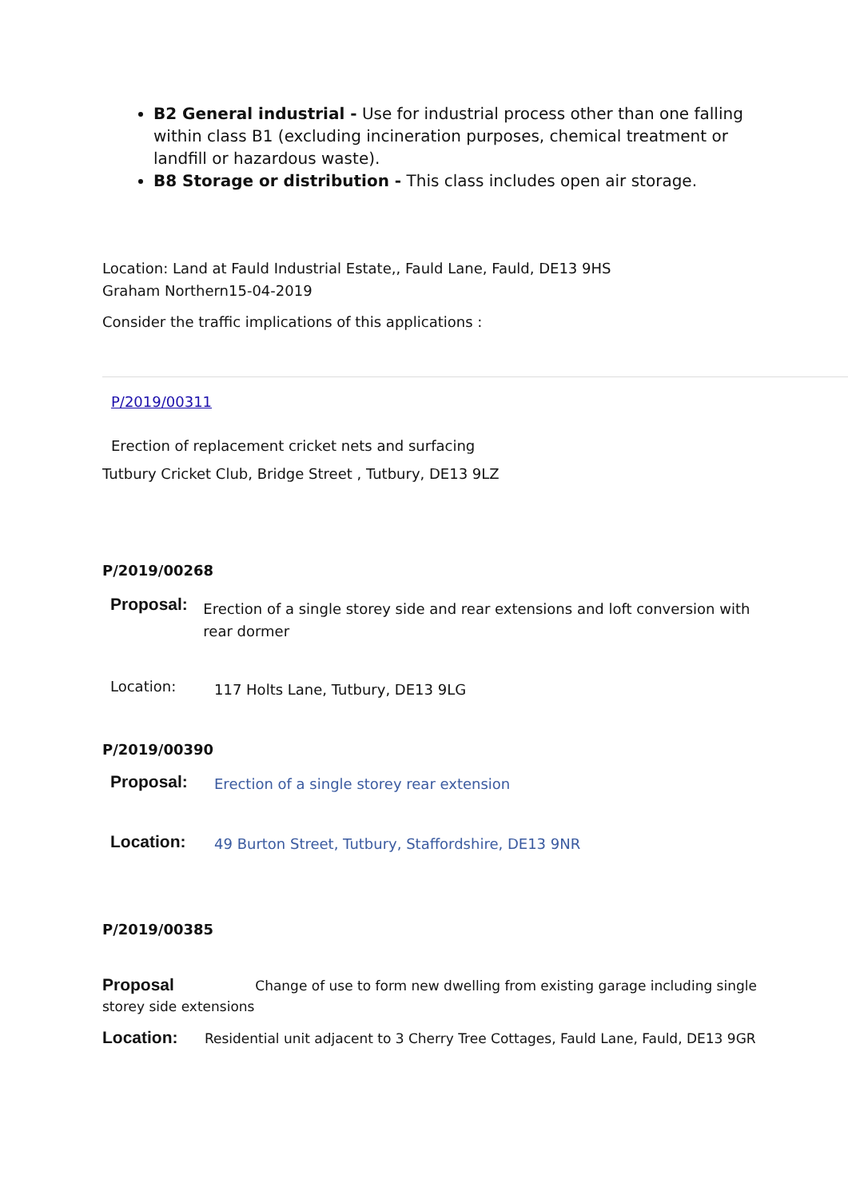B2 General industrial - Use for industrial process other than one falling within class B1 (excluding incineration purposes, chemical treatment or landfill or hazardous waste).
B8 Storage or distribution - This class includes open air storage.
Location: Land at Fauld Industrial Estate,, Fauld Lane, Fauld, DE13 9HS
Graham Northern15-04-2019
Consider the traffic implications of this applications :
P/2019/00311
Erection of replacement cricket nets and surfacing
Tutbury Cricket Club, Bridge Street , Tutbury, DE13 9LZ
P/2019/00268
Proposal:
Erection of a single storey side and rear extensions and loft conversion with rear dormer
Location:
117 Holts Lane, Tutbury, DE13 9LG
P/2019/00390
Proposal:
Erection of a single storey rear extension
Location:
49 Burton Street, Tutbury, Staffordshire, DE13 9NR
P/2019/00385
Proposal Change of use to form new dwelling from existing garage including single storey side extensions
Location: Residential unit adjacent to 3 Cherry Tree Cottages, Fauld Lane, Fauld, DE13 9GR